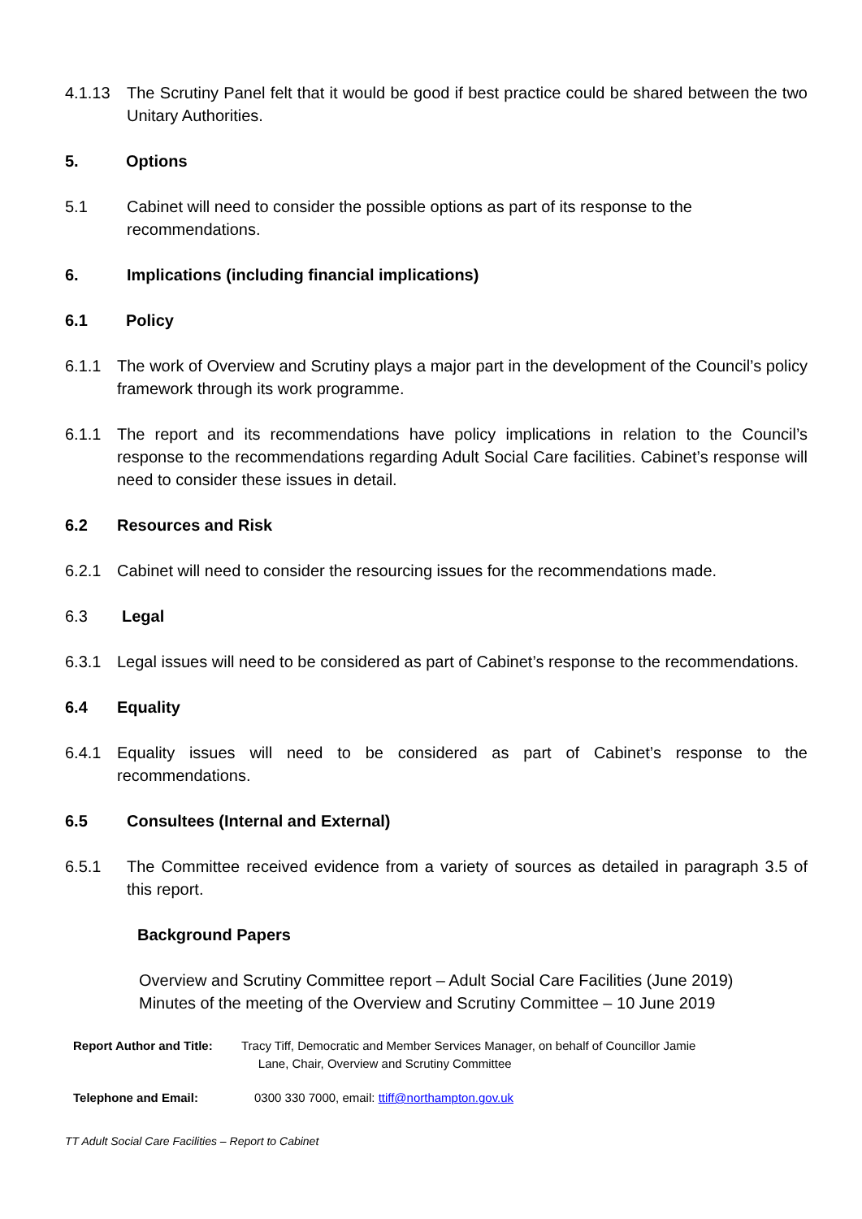4.1.13 The Scrutiny Panel felt that it would be good if best practice could be shared between the two Unitary Authorities.
5. Options
5.1 Cabinet will need to consider the possible options as part of its response to the recommendations.
6. Implications (including financial implications)
6.1 Policy
6.1.1 The work of Overview and Scrutiny plays a major part in the development of the Council’s policy framework through its work programme.
6.1.1 The report and its recommendations have policy implications in relation to the Council’s response to the recommendations regarding Adult Social Care facilities. Cabinet’s response will need to consider these issues in detail.
6.2 Resources and Risk
6.2.1 Cabinet will need to consider the resourcing issues for the recommendations made.
6.3 Legal
6.3.1 Legal issues will need to be considered as part of Cabinet’s response to the recommendations.
6.4 Equality
6.4.1 Equality issues will need to be considered as part of Cabinet’s response to the recommendations.
6.5 Consultees (Internal and External)
6.5.1 The Committee received evidence from a variety of sources as detailed in paragraph 3.5 of this report.
Background Papers
Overview and Scrutiny Committee report – Adult Social Care Facilities (June 2019)
Minutes of the meeting of the Overview and Scrutiny Committee – 10 June 2019
Report Author and Title: Tracy Tiff, Democratic and Member Services Manager, on behalf of Councillor Jamie
Lane, Chair, Overview and Scrutiny Committee
Telephone and Email: 0300 330 7000, email: ttiff@northampton.gov.uk
TT Adult Social Care Facilities – Report to Cabinet